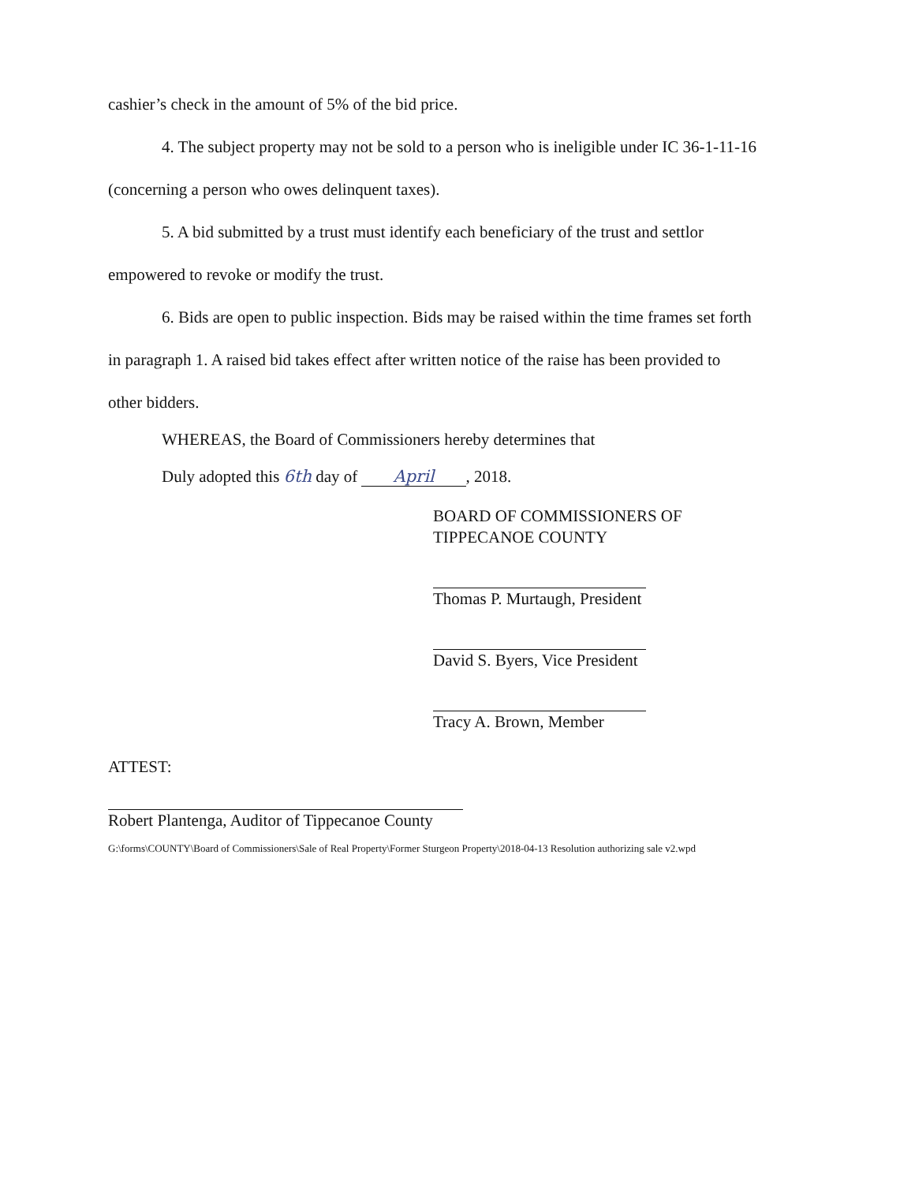cashier’s check in the amount of 5% of the bid price.
4. The subject property may not be sold to a person who is ineligible under IC 36-1-11-16
(concerning a person who owes delinquent taxes).
5. A bid submitted by a trust must identify each beneficiary of the trust and settlor
empowered to revoke or modify the trust.
6. Bids are open to public inspection. Bids may be raised within the time frames set forth
in paragraph 1. A raised bid takes effect after written notice of the raise has been provided to
other bidders.
WHEREAS, the Board of Commissioners hereby determines that
Duly adopted this 6th day of April, 2018.
BOARD OF COMMISSIONERS OF
TIPPECANOE COUNTY
Thomas P. Murtaugh, President
David S. Byers, Vice President
Tracy A. Brown, Member
ATTEST:
Robert Plantenga, Auditor of Tippecanoe County
G:\forms\COUNTY\Board of Commissioners\Sale of Real Property\Former Sturgeon Property\2018-04-13 Resolution authorizing sale v2.wpd